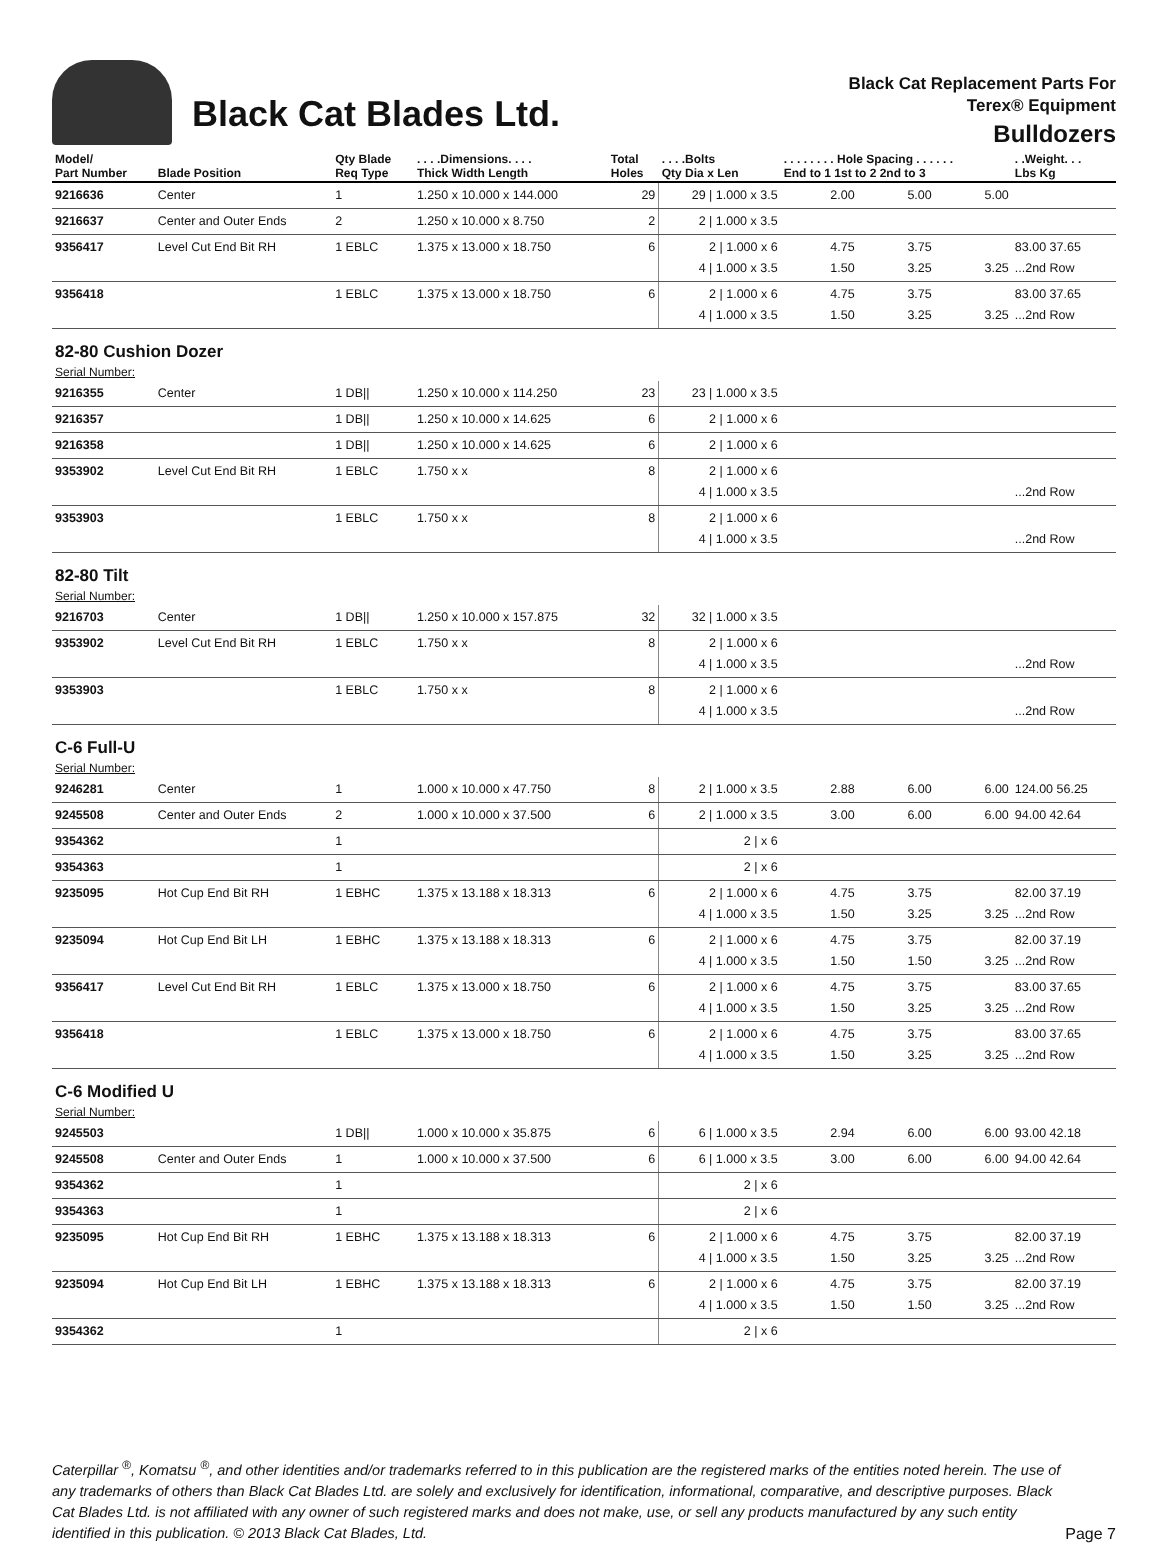Black Cat Blades Ltd.
Black Cat Replacement Parts For
Terex® Equipment
Bulldozers
| Model/ Part Number | Blade Position | Qty Blade Req Type | . . . .Dimensions. . . . Thick Width Length | Total Holes | . . . .Bolts Qty Dia x Len | . . . . . . . . Hole Spacing . . . . . . End to 1 1st to 2 2nd to 3 | | | . .Weight. . . Lbs Kg |
| --- | --- | --- | --- | --- | --- | --- | --- | --- | --- |
| 9216636 | Center | 1 | 1.250 x 10.000 x 144.000 | 29 | 29 / 1.000 x 3.5 | 2.00 | 5.00 | 5.00 | |
| 9216637 | Center and Outer Ends | 2 | 1.250 x 10.000 x 8.750 | 2 | 2 / 1.000 x 3.5 | | | | |
| 9356417 | Level Cut End Bit RH | 1 EBLC | 1.375 x 13.000 x 18.750 | 6 | 2 / 1.000 x 6 4 / 1.000 x 3.5 | 4.75 1.50 | 3.75 3.25 | 3.25 | 83.00 37.65 ...2nd Row |
| 9356418 | | 1 EBLC | 1.375 x 13.000 x 18.750 | 6 | 2 / 1.000 x 6 4 / 1.000 x 3.5 | 4.75 1.50 | 3.75 3.25 | 3.25 | 83.00 37.65 ...2nd Row |
| 82-80 Cushion Dozer | | | | | | | | | |
| Serial Number: | | | | | | | | | |
| 9216355 | Center | 1 DB// | 1.250 x 10.000 x 114.250 | 23 | 23 / 1.000 x 3.5 | | | | |
| 9216357 | | 1 DB// | 1.250 x 10.000 x 14.625 | 6 | 2 / 1.000 x 6 | | | | |
| 9216358 | | 1 DB// | 1.250 x 10.000 x 14.625 | 6 | 2 / 1.000 x 6 | | | | |
| 9353902 | Level Cut End Bit RH | 1 EBLC | 1.750 x x | 8 | 2 / 1.000 x 6 4 / 1.000 x 3.5 | | | | ...2nd Row |
| 9353903 | | 1 EBLC | 1.750 x x | 8 | 2 / 1.000 x 6 4 / 1.000 x 3.5 | | | | ...2nd Row |
| 82-80 Tilt | | | | | | | | | |
| Serial Number: | | | | | | | | | |
| 9216703 | Center | 1 DB// | 1.250 x 10.000 x 157.875 | 32 | 32 / 1.000 x 3.5 | | | | |
| 9353902 | Level Cut End Bit RH | 1 EBLC | 1.750 x x | 8 | 2 / 1.000 x 6 4 / 1.000 x 3.5 | | | | ...2nd Row |
| 9353903 | | 1 EBLC | 1.750 x x | 8 | 2 / 1.000 x 6 4 / 1.000 x 3.5 | | | | ...2nd Row |
| C-6 Full-U | | | | | | | | | |
| Serial Number: | | | | | | | | | |
| 9246281 | Center | 1 | 1.000 x 10.000 x 47.750 | 8 | 2 / 1.000 x 3.5 | 2.88 | 6.00 | 6.00 | 124.00 56.25 |
| 9245508 | Center and Outer Ends | 2 | 1.000 x 10.000 x 37.500 | 6 | 2 / 1.000 x 3.5 | 3.00 | 6.00 | 6.00 | 94.00 42.64 |
| 9354362 | | 1 | | | 2 / x 6 | | | | |
| 9354363 | | 1 | | | 2 / x 6 | | | | |
| 9235095 | Hot Cup End Bit RH | 1 EBHC | 1.375 x 13.188 x 18.313 | 6 | 2 / 1.000 x 6 4 / 1.000 x 3.5 | 4.75 1.50 | 3.75 3.25 | 3.25 | 82.00 37.19 ...2nd Row |
| 9235094 | Hot Cup End Bit LH | 1 EBHC | 1.375 x 13.188 x 18.313 | 6 | 2 / 1.000 x 6 4 / 1.000 x 3.5 | 4.75 1.50 | 3.75 1.50 | 3.25 | 82.00 37.19 ...2nd Row |
| 9356417 | Level Cut End Bit RH | 1 EBLC | 1.375 x 13.000 x 18.750 | 6 | 2 / 1.000 x 6 4 / 1.000 x 3.5 | 4.75 1.50 | 3.75 3.25 | 3.25 | 83.00 37.65 ...2nd Row |
| 9356418 | | 1 EBLC | 1.375 x 13.000 x 18.750 | 6 | 2 / 1.000 x 6 4 / 1.000 x 3.5 | 4.75 1.50 | 3.75 3.25 | 3.25 | 83.00 37.65 ...2nd Row |
| C-6 Modified U | | | | | | | | | |
| Serial Number: | | | | | | | | | |
| 9245503 | | 1 DB// | 1.000 x 10.000 x 35.875 | 6 | 6 / 1.000 x 3.5 | 2.94 | 6.00 | 6.00 | 93.00 42.18 |
| 9245508 | Center and Outer Ends | 1 | 1.000 x 10.000 x 37.500 | 6 | 6 / 1.000 x 3.5 | 3.00 | 6.00 | 6.00 | 94.00 42.64 |
| 9354362 | | 1 | | | 2 / x 6 | | | | |
| 9354363 | | 1 | | | 2 / x 6 | | | | |
| 9235095 | Hot Cup End Bit RH | 1 EBHC | 1.375 x 13.188 x 18.313 | 6 | 2 / 1.000 x 6 4 / 1.000 x 3.5 | 4.75 1.50 | 3.75 3.25 | 3.25 | 82.00 37.19 ...2nd Row |
| 9235094 | Hot Cup End Bit LH | 1 EBHC | 1.375 x 13.188 x 18.313 | 6 | 2 / 1.000 x 6 4 / 1.000 x 3.5 | 4.75 1.50 | 3.75 1.50 | 3.25 | 82.00 37.19 ...2nd Row |
| 9354362 | | 1 | | | 2 / x 6 | | | | |
Caterpillar <sup>®</sup>, Komatsu <sup>®</sup>, and other identities and/or trademarks referred to in this publication are the registered marks of the entities noted herein. The use of any trademarks of others than Black Cat Blades Ltd. are solely and exclusively for identification, informational, comparative, and descriptive purposes. Black Cat Blades Ltd. is not affiliated with any owner of such registered marks and does not make, use, or sell any products manufactured by any such entity identified in this publication. © 2013 Black Cat Blades, Ltd.
Page 7